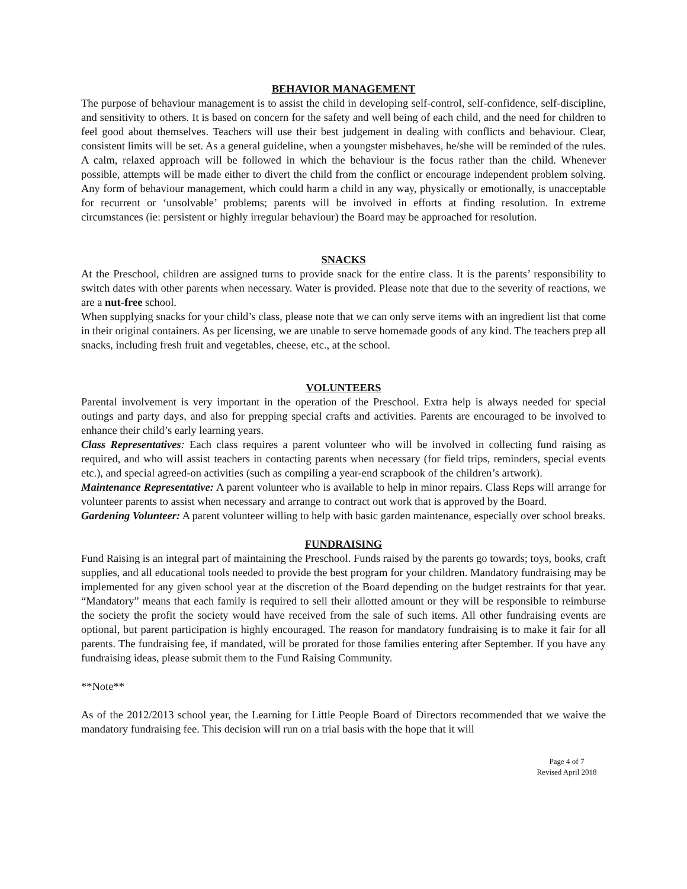BEHAVIOR MANAGEMENT
The purpose of behaviour management is to assist the child in developing self-control, self-confidence, self-discipline, and sensitivity to others. It is based on concern for the safety and well being of each child, and the need for children to feel good about themselves. Teachers will use their best judgement in dealing with conflicts and behaviour. Clear, consistent limits will be set. As a general guideline, when a youngster misbehaves, he/she will be reminded of the rules. A calm, relaxed approach will be followed in which the behaviour is the focus rather than the child. Whenever possible, attempts will be made either to divert the child from the conflict or encourage independent problem solving. Any form of behaviour management, which could harm a child in any way, physically or emotionally, is unacceptable for recurrent or ‘unsolvable’ problems; parents will be involved in efforts at finding resolution. In extreme circumstances (ie: persistent or highly irregular behaviour) the Board may be approached for resolution.
SNACKS
At the Preschool, children are assigned turns to provide snack for the entire class. It is the parents’ responsibility to switch dates with other parents when necessary. Water is provided. Please note that due to the severity of reactions, we are a nut-free school.
When supplying snacks for your child’s class, please note that we can only serve items with an ingredient list that come in their original containers. As per licensing, we are unable to serve homemade goods of any kind. The teachers prep all snacks, including fresh fruit and vegetables, cheese, etc., at the school.
VOLUNTEERS
Parental involvement is very important in the operation of the Preschool. Extra help is always needed for special outings and party days, and also for prepping special crafts and activities. Parents are encouraged to be involved to enhance their child’s early learning years.
Class Representatives: Each class requires a parent volunteer who will be involved in collecting fund raising as required, and who will assist teachers in contacting parents when necessary (for field trips, reminders, special events etc.), and special agreed-on activities (such as compiling a year-end scrapbook of the children’s artwork).
Maintenance Representative: A parent volunteer who is available to help in minor repairs. Class Reps will arrange for volunteer parents to assist when necessary and arrange to contract out work that is approved by the Board.
Gardening Volunteer: A parent volunteer willing to help with basic garden maintenance, especially over school breaks.
FUNDRAISING
Fund Raising is an integral part of maintaining the Preschool. Funds raised by the parents go towards; toys, books, craft supplies, and all educational tools needed to provide the best program for your children. Mandatory fundraising may be implemented for any given school year at the discretion of the Board depending on the budget restraints for that year. “Mandatory” means that each family is required to sell their allotted amount or they will be responsible to reimburse the society the profit the society would have received from the sale of such items. All other fundraising events are optional, but parent participation is highly encouraged. The reason for mandatory fundraising is to make it fair for all parents. The fundraising fee, if mandated, will be prorated for those families entering after September. If you have any fundraising ideas, please submit them to the Fund Raising Community.
**Note**
As of the 2012/2013 school year, the Learning for Little People Board of Directors recommended that we waive the mandatory fundraising fee. This decision will run on a trial basis with the hope that it will
Page 4 of 7
Revised April 2018